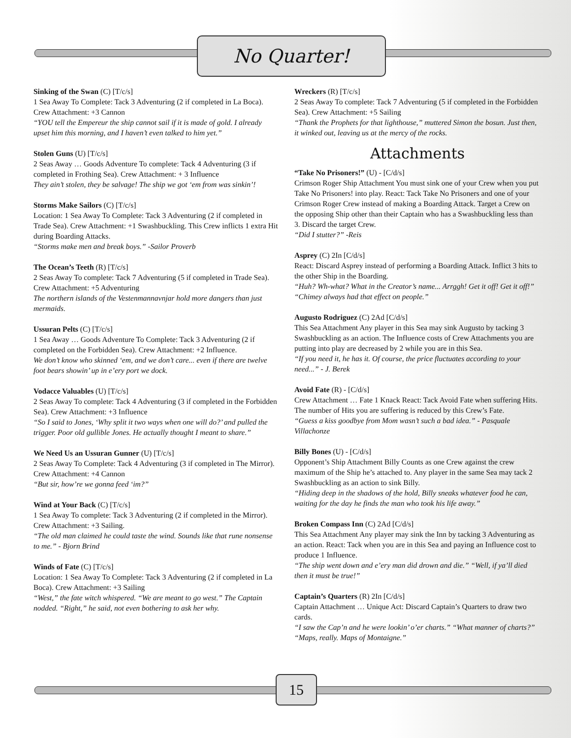No Quarter!
Sinking of the Swan (C) [T/c/s]
1 Sea Away To Complete: Tack 3 Adventuring (2 if completed in La Boca). Crew Attachment: +3 Cannon
“YOU tell the Empereur the ship cannot sail if it is made of gold. I already upset him this morning, and I haven’t even talked to him yet.”
Stolen Guns (U) [T/c/s]
2 Seas Away … Goods Adventure To complete: Tack 4 Adventuring (3 if completed in Frothing Sea). Crew Attachment: + 3 Influence
They ain’t stolen, they be salvage! The ship we got ‘em from was sinkin’!
Storms Make Sailors (C) [T/c/s]
Location: 1 Sea Away To Complete: Tack 3 Adventuring (2 if completed in Trade Sea). Crew Attachment: +1 Swashbuckling. This Crew inflicts 1 extra Hit during Boarding Attacks.
“Storms make men and break boys.” -Sailor Proverb
The Ocean’s Teeth (R) [T/c/s]
2 Seas Away To complete: Tack 7 Adventuring (5 if completed in Trade Sea). Crew Attachment: +5 Adventuring
The northern islands of the Vestenmannavnjar hold more dangers than just mermaids.
Ussuran Pelts (C) [T/c/s]
1 Sea Away … Goods Adventure To Complete: Tack 3 Adventuring (2 if completed on the Forbidden Sea). Crew Attachment: +2 Influence.
We don’t know who skinned ‘em, and we don’t care... even if there are twelve foot bears showin’ up in e’ery port we dock.
Vodacce Valuables (U) [T/c/s]
2 Seas Away To complete: Tack 4 Adventuring (3 if completed in the Forbidden Sea). Crew Attachment: +3 Influence
“So I said to Jones, ‘Why split it two ways when one will do?’ and pulled the trigger. Poor old gullible Jones. He actually thought I meant to share.”
We Need Us an Ussuran Gunner (U) [T/c/s]
2 Seas Away To Complete: Tack 4 Adventuring (3 if completed in The Mirror). Crew Attachment: +4 Cannon
“But sir, how’re we gonna feed ‘im?”
Wind at Your Back (C) [T/c/s]
1 Sea Away To complete: Tack 3 Adventuring (2 if completed in the Mirror). Crew Attachment: +3 Sailing.
“The old man claimed he could taste the wind. Sounds like that rune nonsense to me.” - Bjorn Brind
Winds of Fate (C) [T/c/s]
Location: 1 Sea Away To Complete: Tack 3 Adventuring (2 if completed in La Boca). Crew Attachment: +3 Sailing
“West,” the fate witch whispered. “We are meant to go west.” The Captain nodded. “Right,” he said, not even bothering to ask her why.
Wreckers (R) [T/c/s]
2 Seas Away To complete: Tack 7 Adventuring (5 if completed in the Forbidden Sea). Crew Attachment: +5 Sailing
“Thank the Prophets for that lighthouse,” muttered Simon the bosun. Just then, it winked out, leaving us at the mercy of the rocks.
Attachments
“Take No Prisoners!” (U) - [C/d/s]
Crimson Roger Ship Attachment You must sink one of your Crew when you put Take No Prisoners! into play. React: Tack Take No Prisoners and one of your Crimson Roger Crew instead of making a Boarding Attack. Target a Crew on the opposing Ship other than their Captain who has a Swashbuckling less than 3. Discard the target Crew.
“Did I stutter?” -Reis
Asprey (C) 2In [C/d/s]
React: Discard Asprey instead of performing a Boarding Attack. Inflict 3 hits to the other Ship in the Boarding.
“Huh? Wh-what? What in the Creator’s name... Arrggh! Get it off! Get it off!” “Chimey always had that effect on people.”
Augusto Rodriguez (C) 2Ad [C/d/s]
This Sea Attachment Any player in this Sea may sink Augusto by tacking 3 Swashbuckling as an action. The Influence costs of Crew Attachments you are putting into play are decreased by 2 while you are in this Sea.
“If you need it, he has it. Of course, the price fluctuates according to your need...” - J. Berek
Avoid Fate (R) - [C/d/s]
Crew Attachment … Fate 1 Knack React: Tack Avoid Fate when suffering Hits. The number of Hits you are suffering is reduced by this Crew’s Fate.
“Guess a kiss goodbye from Mom wasn’t such a bad idea.” - Pasquale Villachonze
Billy Bones (U) - [C/d/s]
Opponent’s Ship Attachment Billy Counts as one Crew against the crew maximum of the Ship he’s attached to. Any player in the same Sea may tack 2 Swashbuckling as an action to sink Billy.
“Hiding deep in the shadows of the hold, Billy sneaks whatever food he can, waiting for the day he finds the man who took his life away.”
Broken Compass Inn (C) 2Ad [C/d/s]
This Sea Attachment Any player may sink the Inn by tacking 3 Adventuring as an action. React: Tack when you are in this Sea and paying an Influence cost to produce 1 Influence.
“The ship went down and e’ery man did drown and die.” “Well, if ya’ll died then it must be true!”
Captain’s Quarters (R) 2In [C/d/s]
Captain Attachment … Unique Act: Discard Captain’s Quarters to draw two cards.
“I saw the Cap’n and he were lookin’ o’er charts.” “What manner of charts?” “Maps, really. Maps of Montaigne.”
15